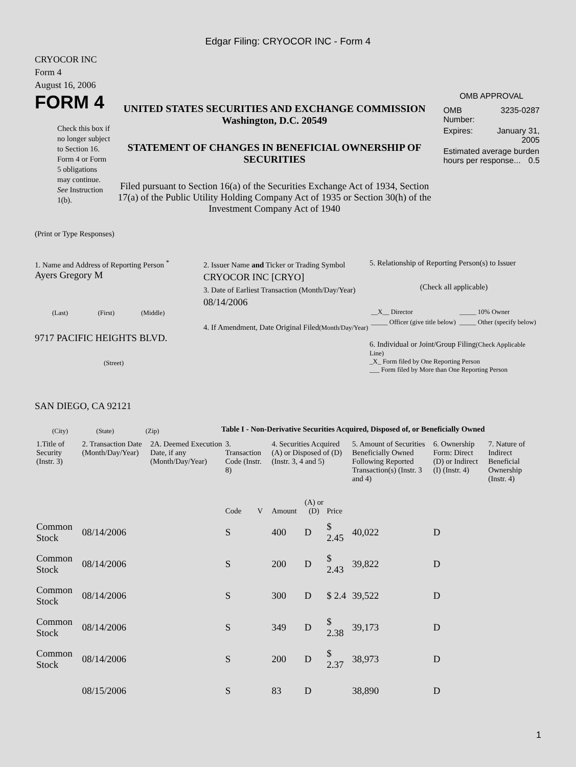Edgar Filing: CRYOCOR INC - Form 4
CRYOCOR INC
Form 4
August 16, 2006
FORM 4
Check this box if no longer subject to Section 16. Form 4 or Form 5 obligations may continue. See Instruction 1(b).
UNITED STATES SECURITIES AND EXCHANGE COMMISSION
Washington, D.C. 20549
STATEMENT OF CHANGES IN BENEFICIAL OWNERSHIP OF SECURITIES
Filed pursuant to Section 16(a) of the Securities Exchange Act of 1934, Section 17(a) of the Public Utility Holding Company Act of 1935 or Section 30(h) of the Investment Company Act of 1940
OMB APPROVAL
| OMB Number: | 3235-0287 |
| Expires: | January 31, 2005 |
| Estimated average burden hours per response... 0.5 | |
(Print or Type Responses)
1. Name and Address of Reporting Person <sup>*</sup>
Ayers Gregory M
(Last) (First) (Middle)
9717 PACIFIC HEIGHTS BLVD.
(Street)
SAN DIEGO, CA 92121
(City) (State) (Zip)
2. Issuer Name and Ticker or Trading Symbol
CRYOCOR INC [CRYO]
3. Date of Earliest Transaction (Month/Day/Year)
08/14/2006
4. If Amendment, Date Original Filed(Month/Day/Year)
5. Relationship of Reporting Person(s) to Issuer
(Check all applicable)
| __X__ Director | _____ 10% Owner |
| _____ Officer (give title below) | _____ Other (specify below) |
6. Individual or Joint/Group Filing(Check Applicable Line)
_X_ Form filed by One Reporting Person
___ Form filed by More than One Reporting Person
Table I - Non-Derivative Securities Acquired, Disposed of, or Beneficially Owned
| 1.Title of Security (Instr. 3) | 2. Transaction Date (Month/Day/Year) | 2A. Deemed Execution Date, if any (Month/Day/Year) | 3. Transaction Code (Instr. 8) | | 4. Securities Acquired (A) or Disposed of (D) (Instr. 3, 4 and 5) | | | 5. Amount of Securities Beneficially Owned Following Reported Transaction(s) (Instr. 3 and 4) | 6. Ownership Form: Direct (D) or Indirect (I) (Instr. 4) | 7. Nature of Indirect Beneficial Ownership (Instr. 4) |
| --- | --- | --- | --- | --- | --- | --- | --- | --- | --- | --- |
| | | | Code | V | Amount | (A) or (D) | Price | | | |
| Common Stock | 08/14/2006 | | S | | 400 | D | $ 2.45 | 40,022 | D | |
| Common Stock | 08/14/2006 | | S | | 200 | D | $ 2.43 | 39,822 | D | |
| Common Stock | 08/14/2006 | | S | | 300 | D | $ 2.4 | 39,522 | D | |
| Common Stock | 08/14/2006 | | S | | 349 | D | $ 2.38 | 39,173 | D | |
| Common Stock | 08/14/2006 | | S | | 200 | D | $ 2.37 | 38,973 | D | |
| | 08/15/2006 | | S | | 83 | D | | 38,890 | D | |
1